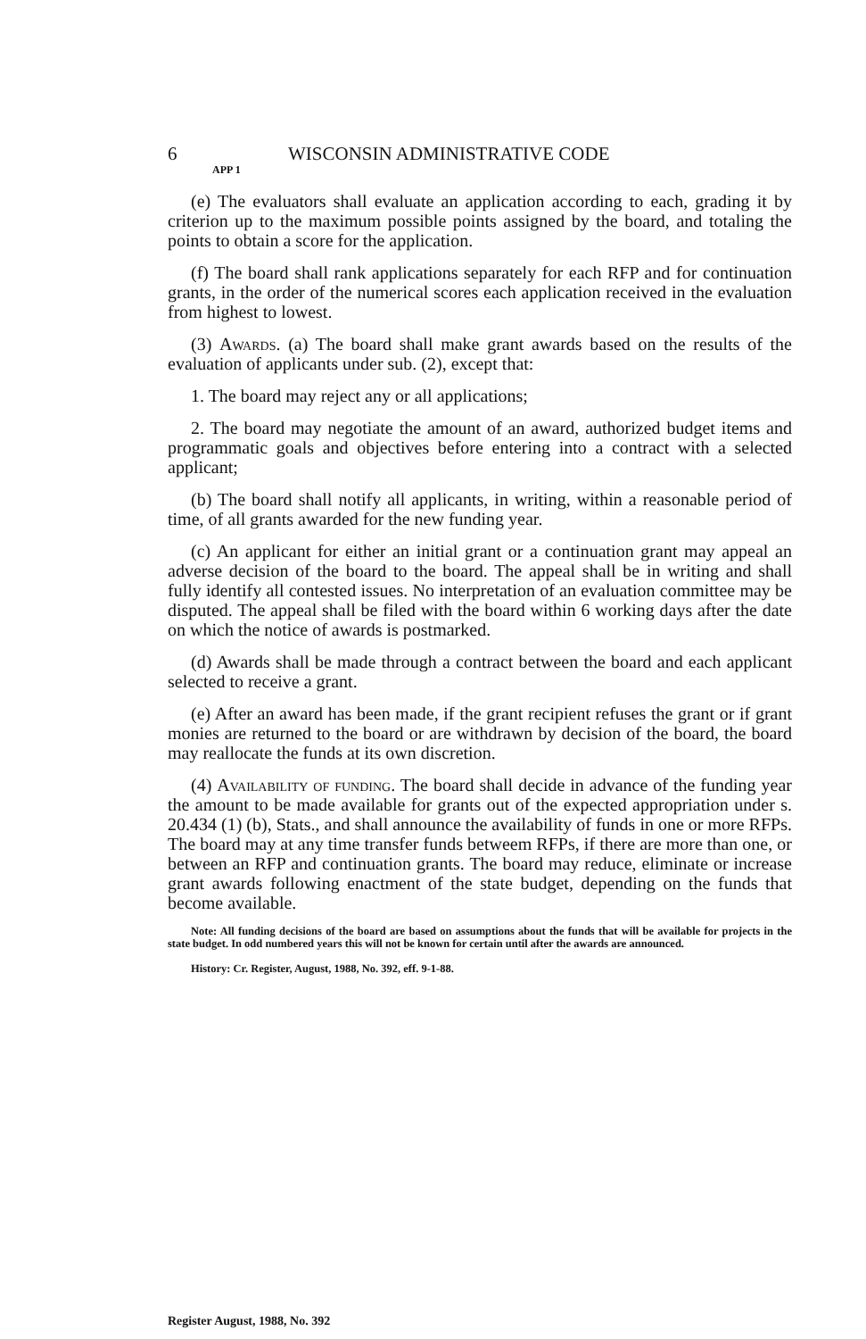6 WISCONSIN ADMINISTRATIVE CODE
APP 1
(e) The evaluators shall evaluate an application according to each, grading it by criterion up to the maximum possible points assigned by the board, and totaling the points to obtain a score for the application.
(f) The board shall rank applications separately for each RFP and for continuation grants, in the order of the numerical scores each application received in the evaluation from highest to lowest.
(3) Awards. (a) The board shall make grant awards based on the results of the evaluation of applicants under sub. (2), except that:
1. The board may reject any or all applications;
2. The board may negotiate the amount of an award, authorized budget items and programmatic goals and objectives before entering into a contract with a selected applicant;
(b) The board shall notify all applicants, in writing, within a reasonable period of time, of all grants awarded for the new funding year.
(c) An applicant for either an initial grant or a continuation grant may appeal an adverse decision of the board to the board. The appeal shall be in writing and shall fully identify all contested issues. No interpretation of an evaluation committee may be disputed. The appeal shall be filed with the board within 6 working days after the date on which the notice of awards is postmarked.
(d) Awards shall be made through a contract between the board and each applicant selected to receive a grant.
(e) After an award has been made, if the grant recipient refuses the grant or if grant monies are returned to the board or are withdrawn by decision of the board, the board may reallocate the funds at its own discretion.
(4) Availability of funding. The board shall decide in advance of the funding year the amount to be made available for grants out of the expected appropriation under s. 20.434 (1) (b), Stats., and shall announce the availability of funds in one or more RFPs. The board may at any time transfer funds betweem RFPs, if there are more than one, or between an RFP and continuation grants. The board may reduce, eliminate or increase grant awards following enactment of the state budget, depending on the funds that become available.
Note: All funding decisions of the board are based on assumptions about the funds that will be available for projects in the state budget. In odd numbered years this will not be known for certain until after the awards are announced.
History: Cr. Register, August, 1988, No. 392, eff. 9-1-88.
Register August, 1988, No. 392